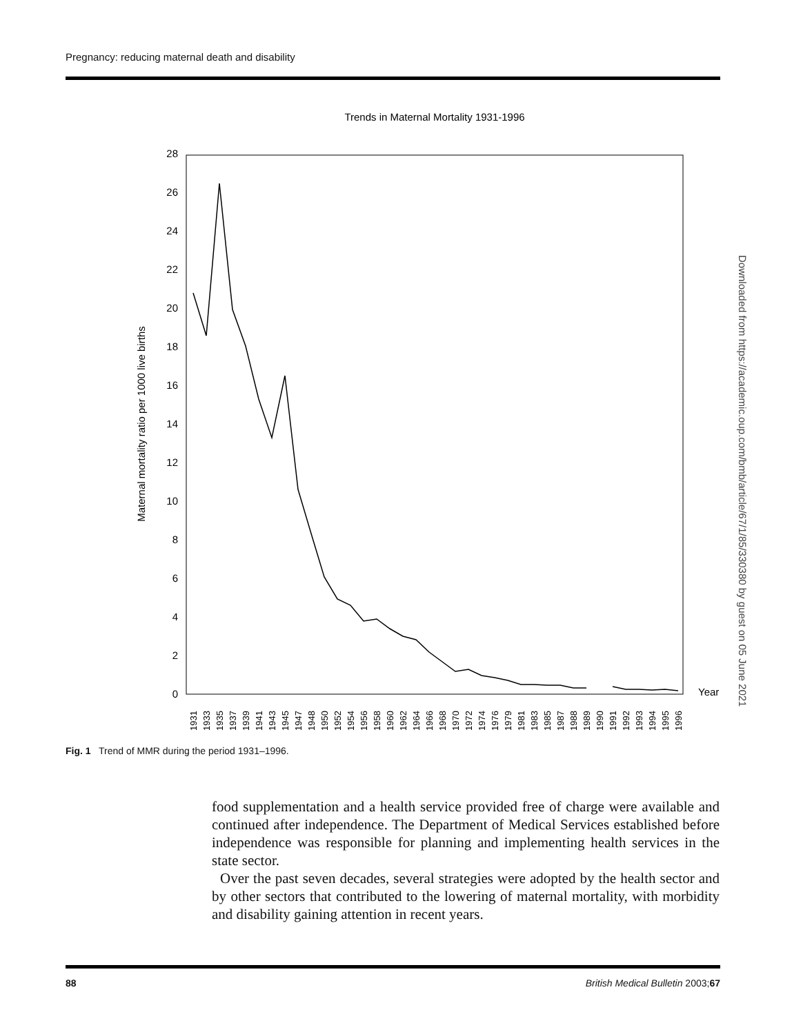Pregnancy: reducing maternal death and disability
Downloaded from https://academic.oup.com/bmb/article/67/1/85/330380 by guest on 05 June 2021
Trends in Maternal Mortality 1931-1996
0
2
4
6
8
10
12
14
16
18
20
22
24
26
28
Maternal mortality ratio per 1000 live births
Year
1931
1933
1935
1937
1939
1941
1943
1945
1947
1948
1950
1952
1954
1956
1958
1960
1962
1964
1966
1968
1970
1972
1974
1976
1979
1981
1983
1985
1987
1988
1989
1990
1991
1992
1993
1994
1995
1996
Fig. 1 Trend of MMR during the period 1931–1996.
food supplementation and a health service provided free of charge were available and continued after independence. The Department of Medical Services established before independence was responsible for planning and implementing health services in the state sector.
Over the past seven decades, several strategies were adopted by the health sector and by other sectors that contributed to the lowering of maternal mortality, with morbidity and disability gaining attention in recent years.
88
British Medical Bulletin 2003;67